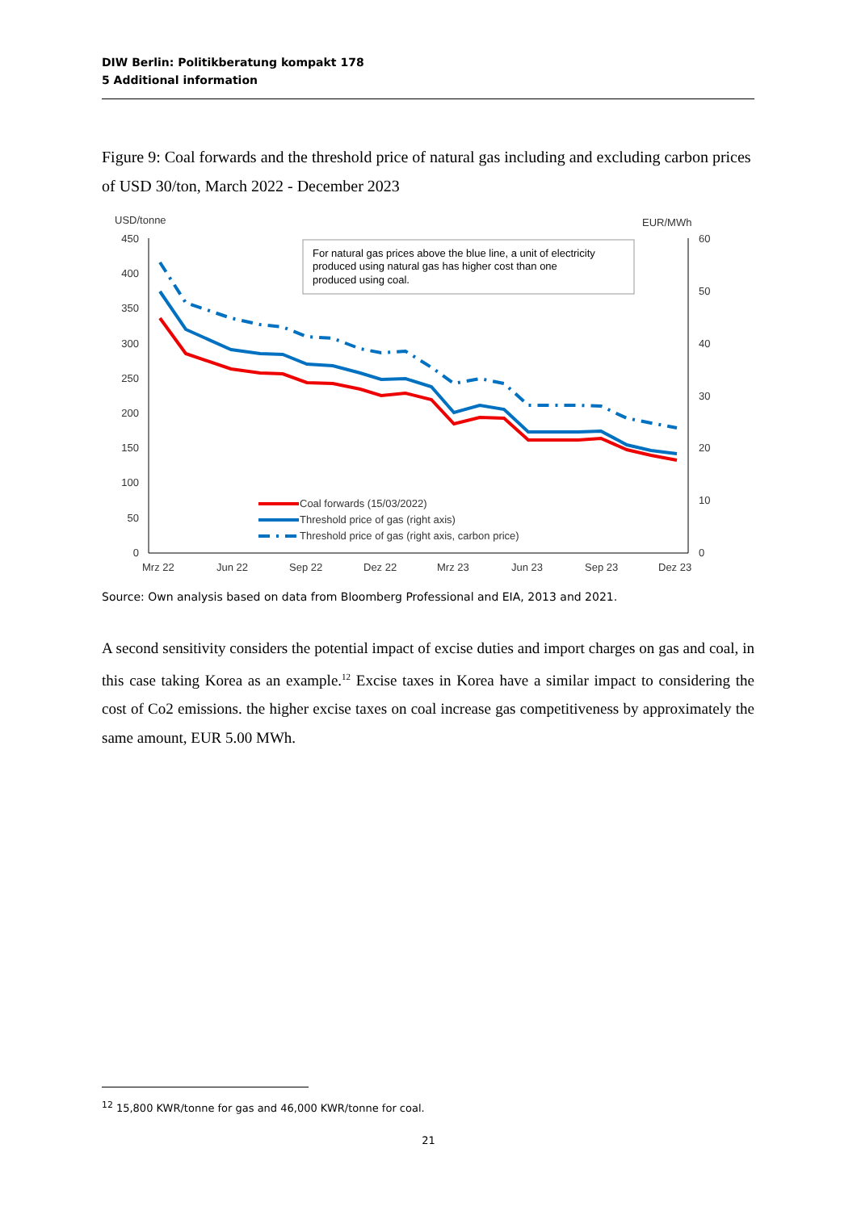DIW Berlin: Politikberatung kompakt 178
5 Additional information
Figure 9: Coal forwards and the threshold price of natural gas including and excluding carbon prices of USD 30/ton, March 2022 - December 2023
USD/tonne
EUR/MWh
450
400
350
300
250
200
150
100
50
0
60
50
40
30
20
10
0
Mrz 22
Jun 22
Sep 22
Dez 22
Mrz 23
Jun 23
Sep 23
Dez 23
For natural gas prices above the blue line, a unit of electricity
produced using natural gas has higher cost than one
produced using coal.
Coal forwards (15/03/2022)
Threshold price of gas (right axis)
Threshold price of gas (right axis, carbon price)
Source: Own analysis based on data from Bloomberg Professional and EIA, 2013 and 2021.
A second sensitivity considers the potential impact of excise duties and import charges on gas and coal, in this case taking Korea as an example.<sup>12</sup> Excise taxes in Korea have a similar impact to considering the cost of Co2 emissions. the higher excise taxes on coal increase gas competitiveness by approximately the same amount, EUR 5.00 MWh.
<sup>12</sup> 15,800 KWR/tonne for gas and 46,000 KWR/tonne for coal.
21